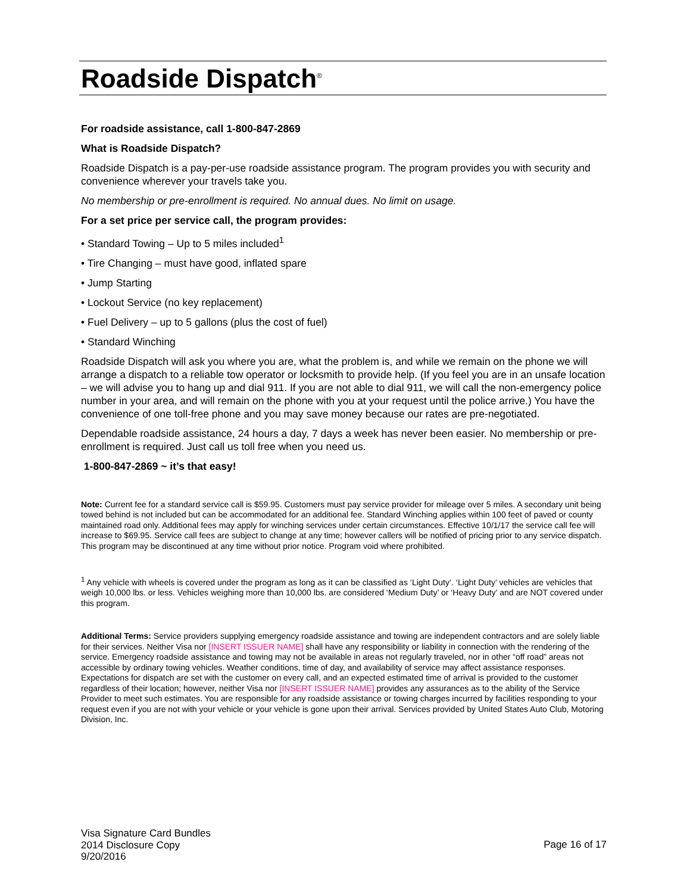Roadside Dispatch<sup>®</sup>
For roadside assistance, call 1-800-847-2869
What is Roadside Dispatch?
Roadside Dispatch is a pay-per-use roadside assistance program. The program provides you with security and convenience wherever your travels take you.
No membership or pre-enrollment is required. No annual dues. No limit on usage.
For a set price per service call, the program provides:
• Standard Towing – Up to 5 miles included<sup>1</sup>
• Tire Changing – must have good, inflated spare
• Jump Starting
• Lockout Service (no key replacement)
• Fuel Delivery – up to 5 gallons (plus the cost of fuel)
• Standard Winching
Roadside Dispatch will ask you where you are, what the problem is, and while we remain on the phone we will arrange a dispatch to a reliable tow operator or locksmith to provide help. (If you feel you are in an unsafe location – we will advise you to hang up and dial 911. If you are not able to dial 911, we will call the non-emergency police number in your area, and will remain on the phone with you at your request until the police arrive.) You have the convenience of one toll-free phone and you may save money because our rates are pre-negotiated.
Dependable roadside assistance, 24 hours a day, 7 days a week has never been easier. No membership or pre-enrollment is required. Just call us toll free when you need us.
1-800-847-2869 ~ it’s that easy!
Note: Current fee for a standard service call is $59.95. Customers must pay service provider for mileage over 5 miles. A secondary unit being towed behind is not included but can be accommodated for an additional fee. Standard Winching applies within 100 feet of paved or county maintained road only. Additional fees may apply for winching services under certain circumstances. Effective 10/1/17 the service call fee will increase to $69.95. Service call fees are subject to change at any time; however callers will be notified of pricing prior to any service dispatch. This program may be discontinued at any time without prior notice. Program void where prohibited.
<sup>1</sup> Any vehicle with wheels is covered under the program as long as it can be classified as ‘Light Duty’. ‘Light Duty’ vehicles are vehicles that weigh 10,000 lbs. or less. Vehicles weighing more than 10,000 lbs. are considered ‘Medium Duty’ or ‘Heavy Duty’ and are NOT covered under this program.
Additional Terms: Service providers supplying emergency roadside assistance and towing are independent contractors and are solely liable for their services. Neither Visa nor [INSERT ISSUER NAME] shall have any responsibility or liability in connection with the rendering of the service. Emergency roadside assistance and towing may not be available in areas not regularly traveled, nor in other “off road” areas not accessible by ordinary towing vehicles. Weather conditions, time of day, and availability of service may affect assistance responses. Expectations for dispatch are set with the customer on every call, and an expected estimated time of arrival is provided to the customer regardless of their location; however, neither Visa nor [INSERT ISSUER NAME] provides any assurances as to the ability of the Service Provider to meet such estimates. You are responsible for any roadside assistance or towing charges incurred by facilities responding to your request even if you are not with your vehicle or your vehicle is gone upon their arrival. Services provided by United States Auto Club, Motoring Division, Inc.
Visa Signature Card Bundles
2014 Disclosure Copy
9/20/2016
Page 16 of 17